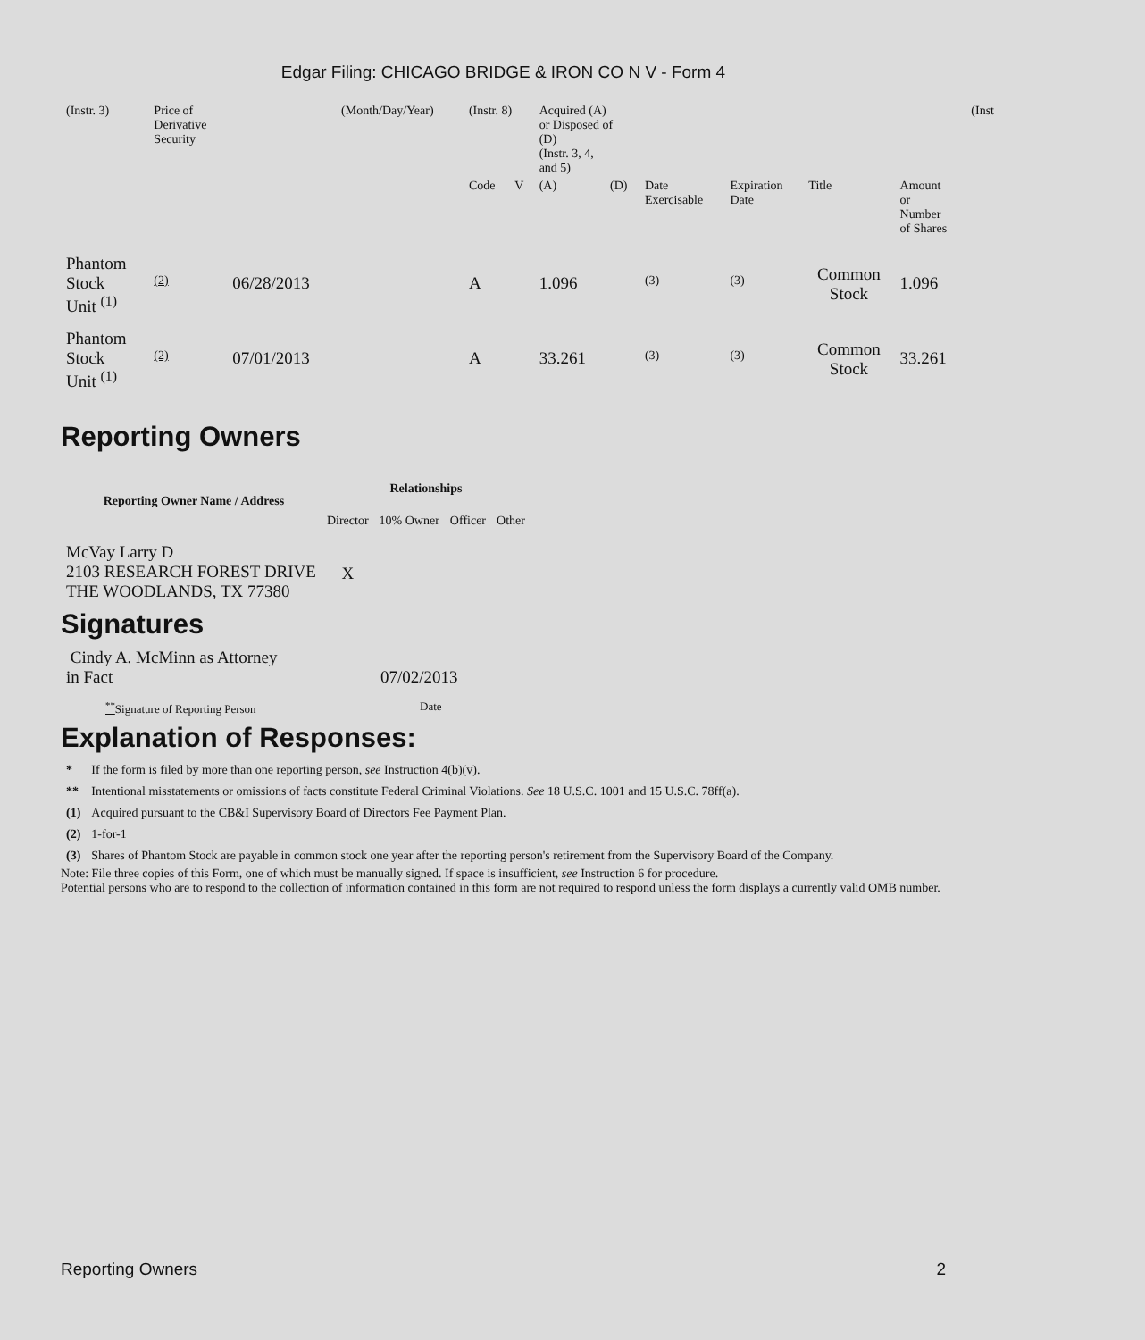Edgar Filing: CHICAGO BRIDGE & IRON CO N V - Form 4
| (Instr. 3) | Price of Derivative Security | | (Month/Day/Year) | (Instr. 8) | | Acquired (A) or Disposed of (D) (Instr. 3, 4, and 5) | | | | | | (Inst |
| | | | | Code | V | (A) | (D) | Date Exercisable | Expiration Date | Title | Amount or Number of Shares | |
| Phantom Stock Unit <sup>(1)</sup> | (2) | 06/28/2013 | | A | | 1.096 | | (3) | (3) | Common Stock | 1.096 | |
| Phantom Stock Unit <sup>(1)</sup> | (2) | 07/01/2013 | | A | | 33.261 | | (3) | (3) | Common Stock | 33.261 | |
Reporting Owners
| Reporting Owner Name / Address | Relationships | | | |
| --- | --- | --- | --- | --- |
| | Director | 10% Owner | Officer | Other |
| McVay Larry D 2103 RESEARCH FOREST DRIVE THE WOODLANDS, TX 77380 | X | | | |
Signatures
| Cindy A. McMinn as Attorney in Fact | 07/02/2013 |
| <sup>**</sup> Signature of Reporting Person | Date |
Explanation of Responses:
| * | If the form is filed by more than one reporting person, see Instruction 4(b)(v). |
| ** | Intentional misstatements or omissions of facts constitute Federal Criminal Violations. See 18 U.S.C. 1001 and 15 U.S.C. 78ff(a). |
| (1) | Acquired pursuant to the CB&I Supervisory Board of Directors Fee Payment Plan. |
| (2) | 1-for-1 |
| (3) | Shares of Phantom Stock are payable in common stock one year after the reporting person's retirement from the Supervisory Board of the Company. |
Note: File three copies of this Form, one of which must be manually signed. If space is insufficient, see Instruction 6 for procedure.
Potential persons who are to respond to the collection of information contained in this form are not required to respond unless the form displays a currently valid OMB number.
Reporting Owners 2